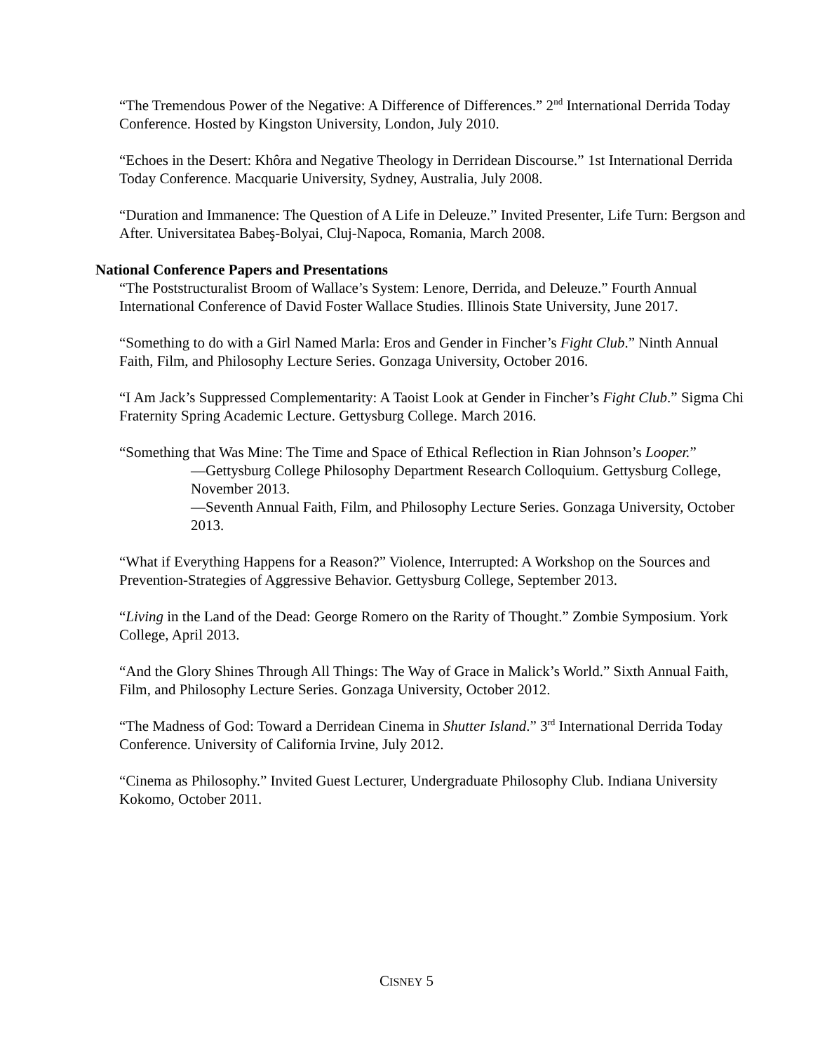“The Tremendous Power of the Negative: A Difference of Differences.” 2<sup>nd</sup> International Derrida Today Conference. Hosted by Kingston University, London, July 2010.
“Echoes in the Desert: Khôra and Negative Theology in Derridean Discourse.” 1st International Derrida Today Conference. Macquarie University, Sydney, Australia, July 2008.
“Duration and Immanence: The Question of A Life in Deleuze.” Invited Presenter, Life Turn: Bergson and After. Universitatea Babeş-Bolyai, Cluj-Napoca, Romania, March 2008.
National Conference Papers and Presentations
“The Poststructuralist Broom of Wallace’s System: Lenore, Derrida, and Deleuze.” Fourth Annual International Conference of David Foster Wallace Studies. Illinois State University, June 2017.
“Something to do with a Girl Named Marla: Eros and Gender in Fincher’s Fight Club.” Ninth Annual Faith, Film, and Philosophy Lecture Series. Gonzaga University, October 2016.
“I Am Jack’s Suppressed Complementarity: A Taoist Look at Gender in Fincher’s Fight Club.” Sigma Chi Fraternity Spring Academic Lecture. Gettysburg College. March 2016.
“Something that Was Mine: The Time and Space of Ethical Reflection in Rian Johnson’s Looper.”
—Gettysburg College Philosophy Department Research Colloquium. Gettysburg College, November 2013.
—Seventh Annual Faith, Film, and Philosophy Lecture Series. Gonzaga University, October 2013.
“What if Everything Happens for a Reason?” Violence, Interrupted: A Workshop on the Sources and Prevention-Strategies of Aggressive Behavior. Gettysburg College, September 2013.
“Living in the Land of the Dead: George Romero on the Rarity of Thought.” Zombie Symposium. York College, April 2013.
“And the Glory Shines Through All Things: The Way of Grace in Malick’s World.” Sixth Annual Faith, Film, and Philosophy Lecture Series. Gonzaga University, October 2012.
“The Madness of God: Toward a Derridean Cinema in Shutter Island.” 3<sup>rd</sup> International Derrida Today Conference. University of California Irvine, July 2012.
“Cinema as Philosophy.” Invited Guest Lecturer, Undergraduate Philosophy Club. Indiana University Kokomo, October 2011.
CISNEY 5